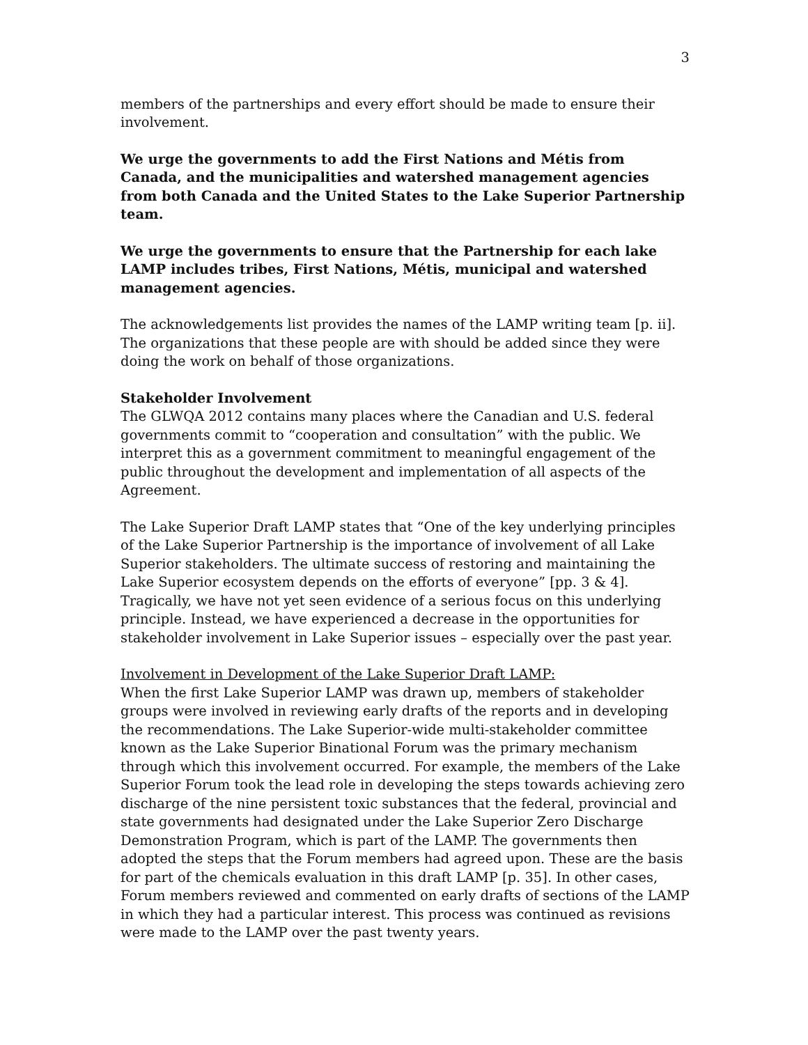3
members of the partnerships and every effort should be made to ensure their involvement.
We urge the governments to add the First Nations and Métis from Canada, and the municipalities and watershed management agencies from both Canada and the United States to the Lake Superior Partnership team.
We urge the governments to ensure that the Partnership for each lake LAMP includes tribes, First Nations, Métis, municipal and watershed management agencies.
The acknowledgements list provides the names of the LAMP writing team [p. ii]. The organizations that these people are with should be added since they were doing the work on behalf of those organizations.
Stakeholder Involvement
The GLWQA 2012 contains many places where the Canadian and U.S. federal governments commit to “cooperation and consultation” with the public. We interpret this as a government commitment to meaningful engagement of the public throughout the development and implementation of all aspects of the Agreement.
The Lake Superior Draft LAMP states that “One of the key underlying principles of the Lake Superior Partnership is the importance of involvement of all Lake Superior stakeholders. The ultimate success of restoring and maintaining the Lake Superior ecosystem depends on the efforts of everyone” [pp. 3 & 4]. Tragically, we have not yet seen evidence of a serious focus on this underlying principle. Instead, we have experienced a decrease in the opportunities for stakeholder involvement in Lake Superior issues – especially over the past year.
Involvement in Development of the Lake Superior Draft LAMP:
When the first Lake Superior LAMP was drawn up, members of stakeholder groups were involved in reviewing early drafts of the reports and in developing the recommendations. The Lake Superior-wide multi-stakeholder committee known as the Lake Superior Binational Forum was the primary mechanism through which this involvement occurred. For example, the members of the Lake Superior Forum took the lead role in developing the steps towards achieving zero discharge of the nine persistent toxic substances that the federal, provincial and state governments had designated under the Lake Superior Zero Discharge Demonstration Program, which is part of the LAMP. The governments then adopted the steps that the Forum members had agreed upon. These are the basis for part of the chemicals evaluation in this draft LAMP [p. 35]. In other cases, Forum members reviewed and commented on early drafts of sections of the LAMP in which they had a particular interest. This process was continued as revisions were made to the LAMP over the past twenty years.